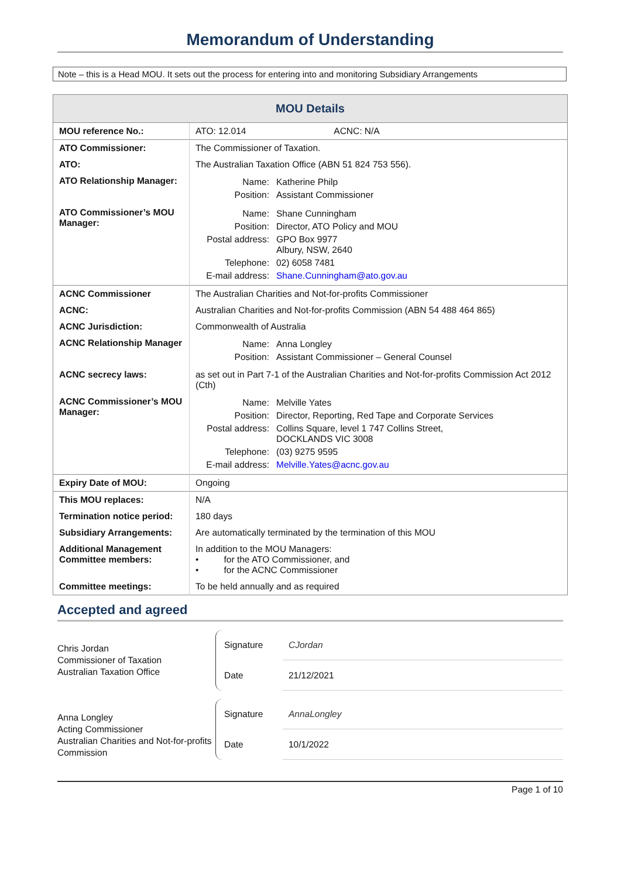Memorandum of Understanding
Note – this is a Head MOU. It sets out the process for entering into and monitoring Subsidiary Arrangements
| MOU Details | |
| MOU reference No.: | ATO: 12.014 ACNC: N/A |
| ATO Commissioner: | The Commissioner of Taxation. |
| ATO: | The Australian Taxation Office (ABN 51 824 753 556). |
| ATO Relationship Manager: | / Name: / Katherine Philp / / Position: / Assistant Commissioner / |
| ATO Commissioner’s MOU Manager: | / Name: / Shane Cunningham / / Position: / Director, ATO Policy and MOU / / Postal address: / GPO Box 9977 Albury, NSW, 2640 / / Telephone: / 02) 6058 7481 / / E-mail address: / Shane.Cunningham@ato.gov.au / |
| ACNC Commissioner | The Australian Charities and Not-for-profits Commissioner |
| ACNC: | Australian Charities and Not-for-profits Commission (ABN 54 488 464 865) |
| ACNC Jurisdiction: | Commonwealth of Australia |
| ACNC Relationship Manager | / Name: / Anna Longley / / Position: / Assistant Commissioner – General Counsel / |
| ACNC secrecy laws: | as set out in Part 7-1 of the Australian Charities and Not-for-profits Commission Act 2012 (Cth) |
| ACNC Commissioner’s MOU Manager: | / Name: / Melville Yates / / Position: / Director, Reporting, Red Tape and Corporate Services / / Postal address: / Collins Square, level 1 747 Collins Street, DOCKLANDS VIC 3008 / / Telephone: / (03) 9275 9595 / / E-mail address: / Melville.Yates@acnc.gov.au / |
| Expiry Date of MOU: | Ongoing |
| This MOU replaces: | N/A |
| Termination notice period: | 180 days |
| Subsidiary Arrangements: | Are automatically terminated by the termination of this MOU |
| Additional Management Committee members: | In addition to the MOU Managers: • for the ATO Commissioner, and • for the ACNC Commissioner |
| Committee meetings: | To be held annually and as required |
Accepted and agreed
Chris Jordan
Commissioner of Taxation
Australian Taxation Office
Signature
Date
CJordan
21/12/2021
Anna Longley
Acting Commissioner
Australian Charities and Not-for-profits Commission
Signature
Date
AnnaLongley
10/1/2022
Page 1 of 10